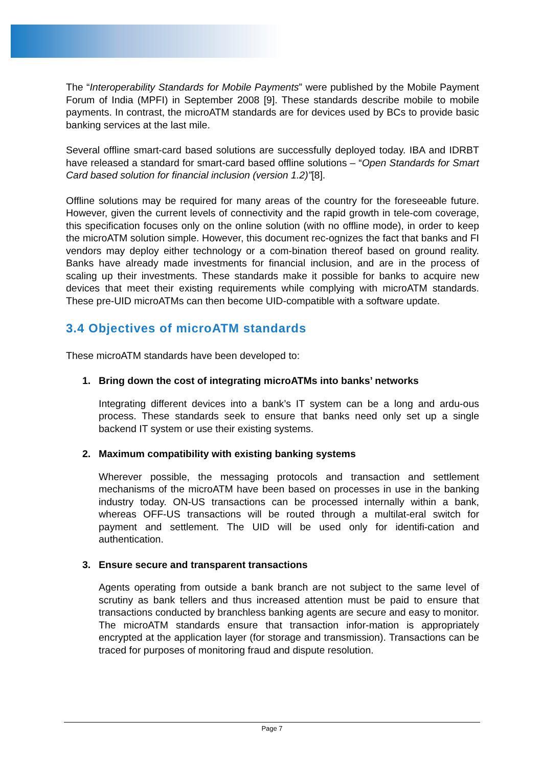The “Interoperability Standards for Mobile Payments” were published by the Mobile Payment Forum of India (MPFI) in September 2008 [9]. These standards describe mobile to mobile payments. In contrast, the microATM standards are for devices used by BCs to provide basic banking services at the last mile.
Several offline smart-card based solutions are successfully deployed today. IBA and IDRBT have released a standard for smart-card based offline solutions – “Open Standards for Smart Card based solution for financial inclusion (version 1.2)”[8].
Offline solutions may be required for many areas of the country for the foreseeable future. However, given the current levels of connectivity and the rapid growth in tele-com coverage, this specification focuses only on the online solution (with no offline mode), in order to keep the microATM solution simple. However, this document rec-ognizes the fact that banks and FI vendors may deploy either technology or a com-bination thereof based on ground reality. Banks have already made investments for financial inclusion, and are in the process of scaling up their investments. These standards make it possible for banks to acquire new devices that meet their existing requirements while complying with microATM standards. These pre-UID microATMs can then become UID-compatible with a software update.
3.4 Objectives of microATM standards
These microATM standards have been developed to:
1. Bring down the cost of integrating microATMs into banks’ networks
Integrating different devices into a bank’s IT system can be a long and ardu-ous process. These standards seek to ensure that banks need only set up a single backend IT system or use their existing systems.
2. Maximum compatibility with existing banking systems
Wherever possible, the messaging protocols and transaction and settlement mechanisms of the microATM have been based on processes in use in the banking industry today. ON-US transactions can be processed internally within a bank, whereas OFF-US transactions will be routed through a multilat-eral switch for payment and settlement. The UID will be used only for identifi-cation and authentication.
3. Ensure secure and transparent transactions
Agents operating from outside a bank branch are not subject to the same level of scrutiny as bank tellers and thus increased attention must be paid to ensure that transactions conducted by branchless banking agents are secure and easy to monitor. The microATM standards ensure that transaction infor-mation is appropriately encrypted at the application layer (for storage and transmission). Transactions can be traced for purposes of monitoring fraud and dispute resolution.
Page 7